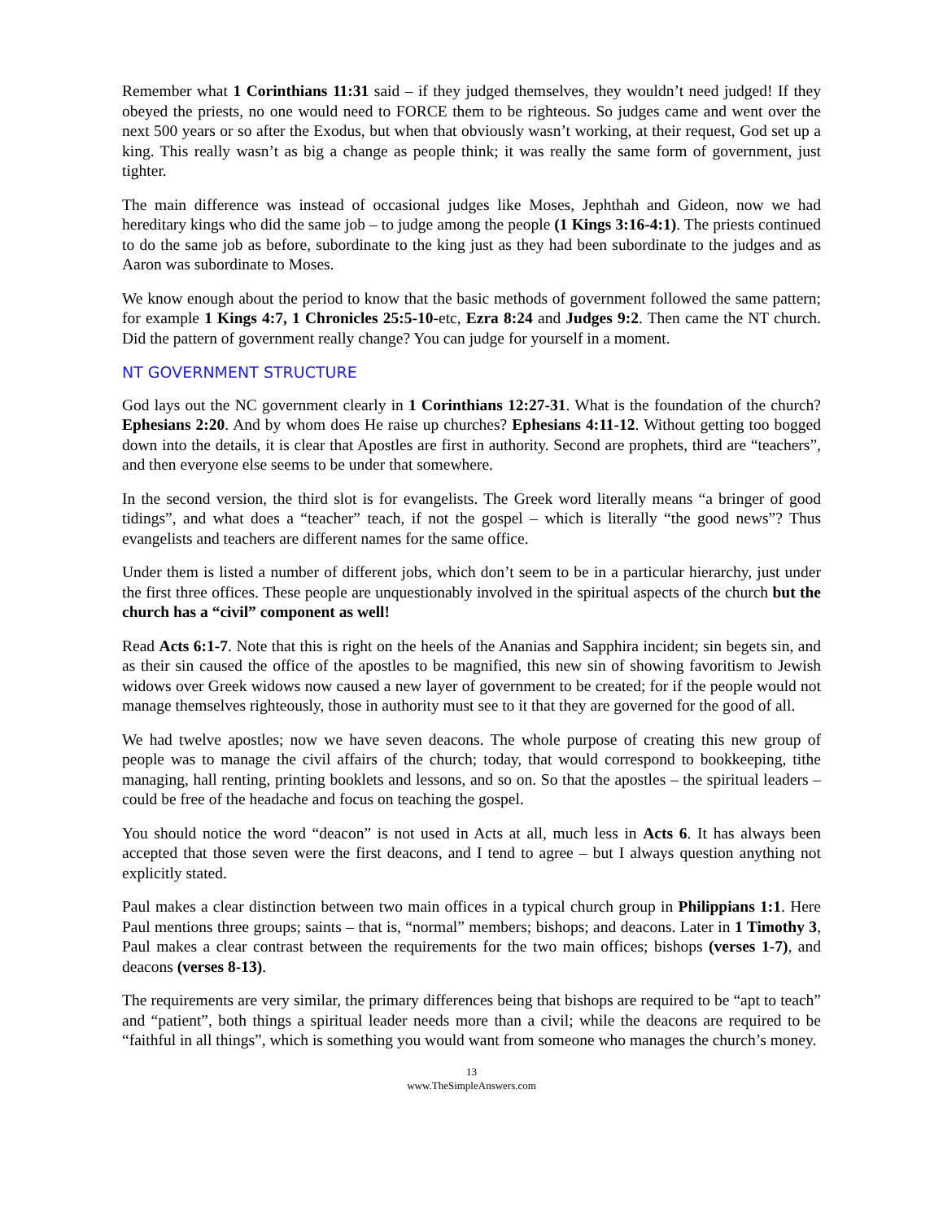Remember what 1 Corinthians 11:31 said – if they judged themselves, they wouldn’t need judged! If they obeyed the priests, no one would need to FORCE them to be righteous. So judges came and went over the next 500 years or so after the Exodus, but when that obviously wasn’t working, at their request, God set up a king. This really wasn’t as big a change as people think; it was really the same form of government, just tighter.
The main difference was instead of occasional judges like Moses, Jephthah and Gideon, now we had hereditary kings who did the same job – to judge among the people (1 Kings 3:16-4:1). The priests continued to do the same job as before, subordinate to the king just as they had been subordinate to the judges and as Aaron was subordinate to Moses.
We know enough about the period to know that the basic methods of government followed the same pattern; for example 1 Kings 4:7, 1 Chronicles 25:5-10-etc, Ezra 8:24 and Judges 9:2. Then came the NT church. Did the pattern of government really change? You can judge for yourself in a moment.
NT GOVERNMENT STRUCTURE
God lays out the NC government clearly in 1 Corinthians 12:27-31. What is the foundation of the church? Ephesians 2:20. And by whom does He raise up churches? Ephesians 4:11-12. Without getting too bogged down into the details, it is clear that Apostles are first in authority. Second are prophets, third are “teachers”, and then everyone else seems to be under that somewhere.
In the second version, the third slot is for evangelists. The Greek word literally means “a bringer of good tidings”, and what does a “teacher” teach, if not the gospel – which is literally “the good news”? Thus evangelists and teachers are different names for the same office.
Under them is listed a number of different jobs, which don’t seem to be in a particular hierarchy, just under the first three offices. These people are unquestionably involved in the spiritual aspects of the church but the church has a “civil” component as well!
Read Acts 6:1-7. Note that this is right on the heels of the Ananias and Sapphira incident; sin begets sin, and as their sin caused the office of the apostles to be magnified, this new sin of showing favoritism to Jewish widows over Greek widows now caused a new layer of government to be created; for if the people would not manage themselves righteously, those in authority must see to it that they are governed for the good of all.
We had twelve apostles; now we have seven deacons. The whole purpose of creating this new group of people was to manage the civil affairs of the church; today, that would correspond to bookkeeping, tithe managing, hall renting, printing booklets and lessons, and so on. So that the apostles – the spiritual leaders – could be free of the headache and focus on teaching the gospel.
You should notice the word “deacon” is not used in Acts at all, much less in Acts 6. It has always been accepted that those seven were the first deacons, and I tend to agree – but I always question anything not explicitly stated.
Paul makes a clear distinction between two main offices in a typical church group in Philippians 1:1. Here Paul mentions three groups; saints – that is, “normal” members; bishops; and deacons. Later in 1 Timothy 3, Paul makes a clear contrast between the requirements for the two main offices; bishops (verses 1-7), and deacons (verses 8-13).
The requirements are very similar, the primary differences being that bishops are required to be “apt to teach” and “patient”, both things a spiritual leader needs more than a civil; while the deacons are required to be “faithful in all things”, which is something you would want from someone who manages the church’s money.
13
www.TheSimpleAnswers.com